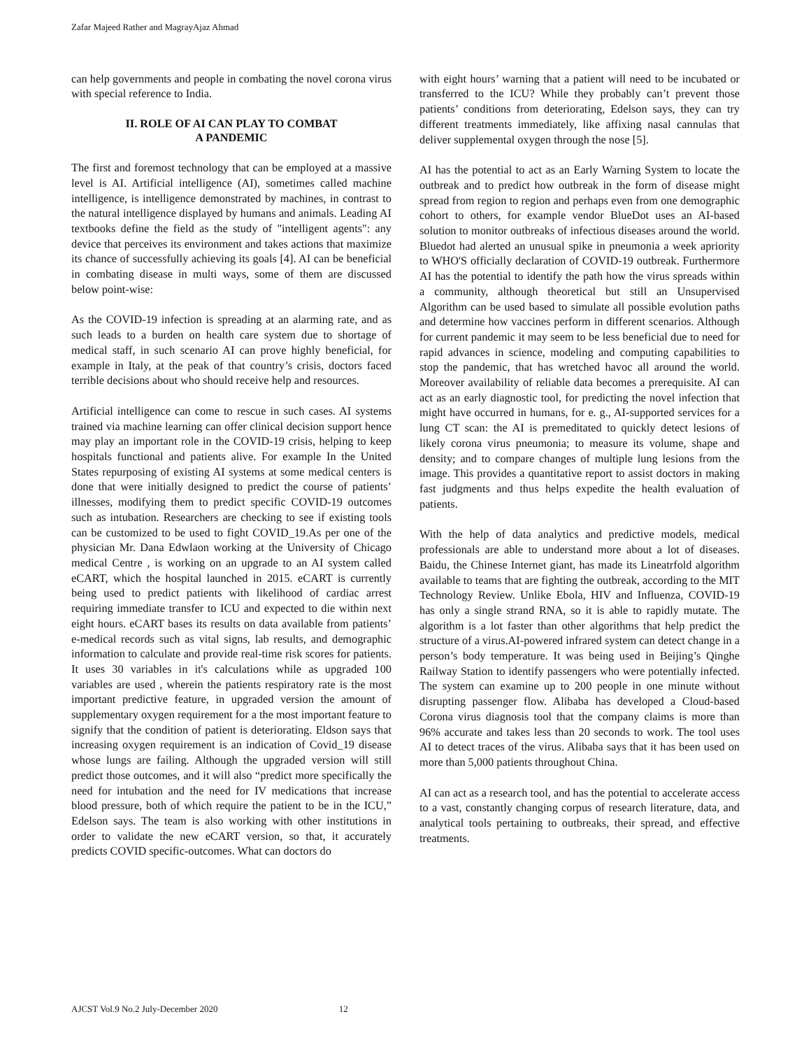Zafar Majeed Rather and MagrayAjaz Ahmad
can help governments and people in combating the novel corona virus with special reference to India.
II. ROLE OF AI CAN PLAY TO COMBAT
A PANDEMIC
The first and foremost technology that can be employed at a massive level is AI. Artificial intelligence (AI), sometimes called machine intelligence, is intelligence demonstrated by machines, in contrast to the natural intelligence displayed by humans and animals. Leading AI textbooks define the field as the study of "intelligent agents": any device that perceives its environment and takes actions that maximize its chance of successfully achieving its goals [4]. AI can be beneficial in combating disease in multi ways, some of them are discussed below point-wise:
As the COVID-19 infection is spreading at an alarming rate, and as such leads to a burden on health care system due to shortage of medical staff, in such scenario AI can prove highly beneficial, for example in Italy, at the peak of that country’s crisis, doctors faced terrible decisions about who should receive help and resources.
Artificial intelligence can come to rescue in such cases. AI systems trained via machine learning can offer clinical decision support hence may play an important role in the COVID-19 crisis, helping to keep hospitals functional and patients alive. For example In the United States repurposing of existing AI systems at some medical centers is done that were initially designed to predict the course of patients’ illnesses, modifying them to predict specific COVID-19 outcomes such as intubation. Researchers are checking to see if existing tools can be customized to be used to fight COVID_19.As per one of the physician Mr. Dana Edwlaon working at the University of Chicago medical Centre , is working on an upgrade to an AI system called eCART, which the hospital launched in 2015. eCART is currently being used to predict patients with likelihood of cardiac arrest requiring immediate transfer to ICU and expected to die within next eight hours. eCART bases its results on data available from patients’ e-medical records such as vital signs, lab results, and demographic information to calculate and provide real-time risk scores for patients. It uses 30 variables in it's calculations while as upgraded 100 variables are used , wherein the patients respiratory rate is the most important predictive feature, in upgraded version the amount of supplementary oxygen requirement for a the most important feature to signify that the condition of patient is deteriorating. Eldson says that increasing oxygen requirement is an indication of Covid_19 disease whose lungs are failing. Although the upgraded version will still predict those outcomes, and it will also “predict more specifically the need for intubation and the need for IV medications that increase blood pressure, both of which require the patient to be in the ICU,” Edelson says. The team is also working with other institutions in order to validate the new eCART version, so that, it accurately predicts COVID specific-outcomes. What can doctors do
with eight hours’ warning that a patient will need to be incubated or transferred to the ICU? While they probably can’t prevent those patients’ conditions from deteriorating, Edelson says, they can try different treatments immediately, like affixing nasal cannulas that deliver supplemental oxygen through the nose [5].
AI has the potential to act as an Early Warning System to locate the outbreak and to predict how outbreak in the form of disease might spread from region to region and perhaps even from one demographic cohort to others, for example vendor BlueDot uses an AI-based solution to monitor outbreaks of infectious diseases around the world. Bluedot had alerted an unusual spike in pneumonia a week apriority to WHO'S officially declaration of COVID-19 outbreak. Furthermore AI has the potential to identify the path how the virus spreads within a community, although theoretical but still an Unsupervised Algorithm can be used based to simulate all possible evolution paths and determine how vaccines perform in different scenarios. Although for current pandemic it may seem to be less beneficial due to need for rapid advances in science, modeling and computing capabilities to stop the pandemic, that has wretched havoc all around the world. Moreover availability of reliable data becomes a prerequisite. AI can act as an early diagnostic tool, for predicting the novel infection that might have occurred in humans, for e. g., AI-supported services for a lung CT scan: the AI is premeditated to quickly detect lesions of likely corona virus pneumonia; to measure its volume, shape and density; and to compare changes of multiple lung lesions from the image. This provides a quantitative report to assist doctors in making fast judgments and thus helps expedite the health evaluation of patients.
With the help of data analytics and predictive models, medical professionals are able to understand more about a lot of diseases. Baidu, the Chinese Internet giant, has made its Lineatrfold algorithm available to teams that are fighting the outbreak, according to the MIT Technology Review. Unlike Ebola, HIV and Influenza, COVID-19 has only a single strand RNA, so it is able to rapidly mutate. The algorithm is a lot faster than other algorithms that help predict the structure of a virus.AI-powered infrared system can detect change in a person’s body temperature. It was being used in Beijing’s Qinghe Railway Station to identify passengers who were potentially infected. The system can examine up to 200 people in one minute without disrupting passenger flow. Alibaba has developed a Cloud-based Corona virus diagnosis tool that the company claims is more than 96% accurate and takes less than 20 seconds to work. The tool uses AI to detect traces of the virus. Alibaba says that it has been used on more than 5,000 patients throughout China.
AI can act as a research tool, and has the potential to accelerate access to a vast, constantly changing corpus of research literature, data, and analytical tools pertaining to outbreaks, their spread, and effective treatments.
AJCST Vol.9 No.2 July-December 2020 12